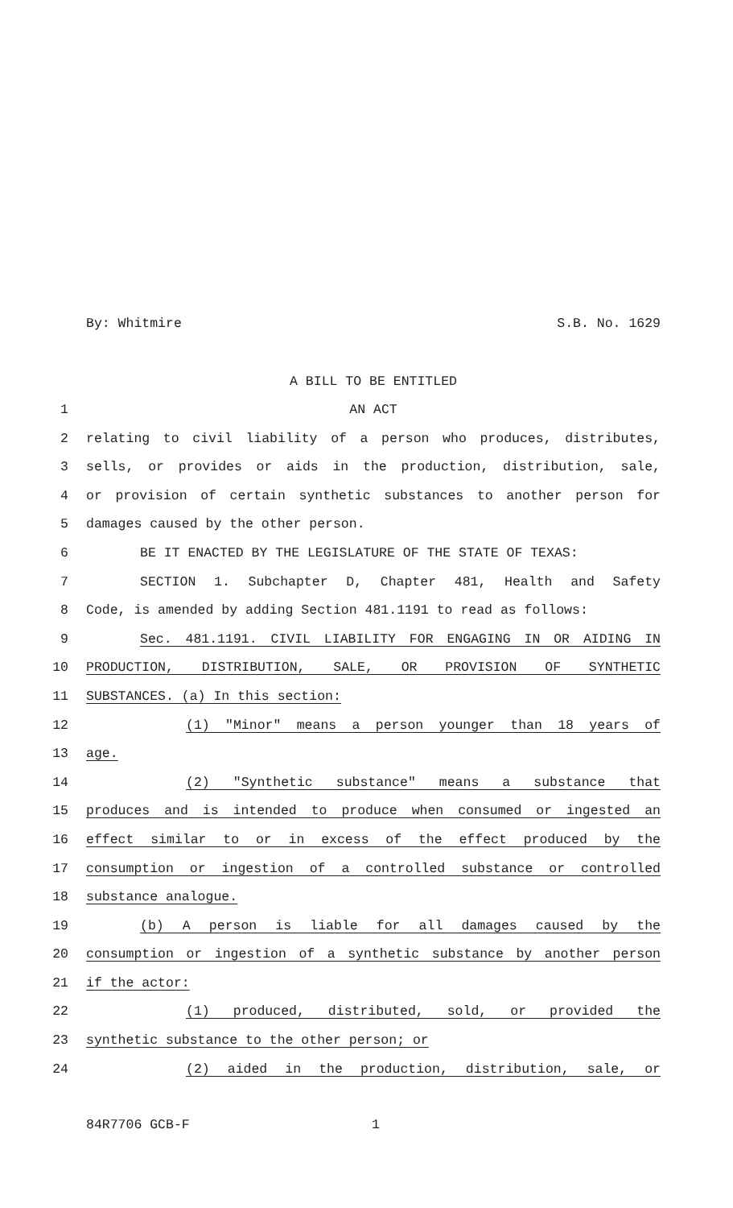By: Whitmire S.B. No. 1629
A BILL TO BE ENTITLED
1 AN ACT
2 relating to civil liability of a person who produces, distributes,
3 sells, or provides or aids in the production, distribution, sale,
4 or provision of certain synthetic substances to another person for
5 damages caused by the other person.
6 BE IT ENACTED BY THE LEGISLATURE OF THE STATE OF TEXAS:
7 SECTION 1. Subchapter D, Chapter 481, Health and Safety
8 Code, is amended by adding Section 481.1191 to read as follows:
9 Sec. 481.1191. CIVIL LIABILITY FOR ENGAGING IN OR AIDING IN
10 PRODUCTION, DISTRIBUTION, SALE, OR PROVISION OF SYNTHETIC
11 SUBSTANCES. (a) In this section:
12 (1) "Minor" means a person younger than 18 years of
13 age.
14 (2) "Synthetic substance" means a substance that
15 produces and is intended to produce when consumed or ingested an
16 effect similar to or in excess of the effect produced by the
17 consumption or ingestion of a controlled substance or controlled
18 substance analogue.
19 (b) A person is liable for all damages caused by the
20 consumption or ingestion of a synthetic substance by another person
21 if the actor:
22 (1) produced, distributed, sold, or provided the
23 synthetic substance to the other person; or
24 (2) aided in the production, distribution, sale, or
84R7706 GCB-F 1